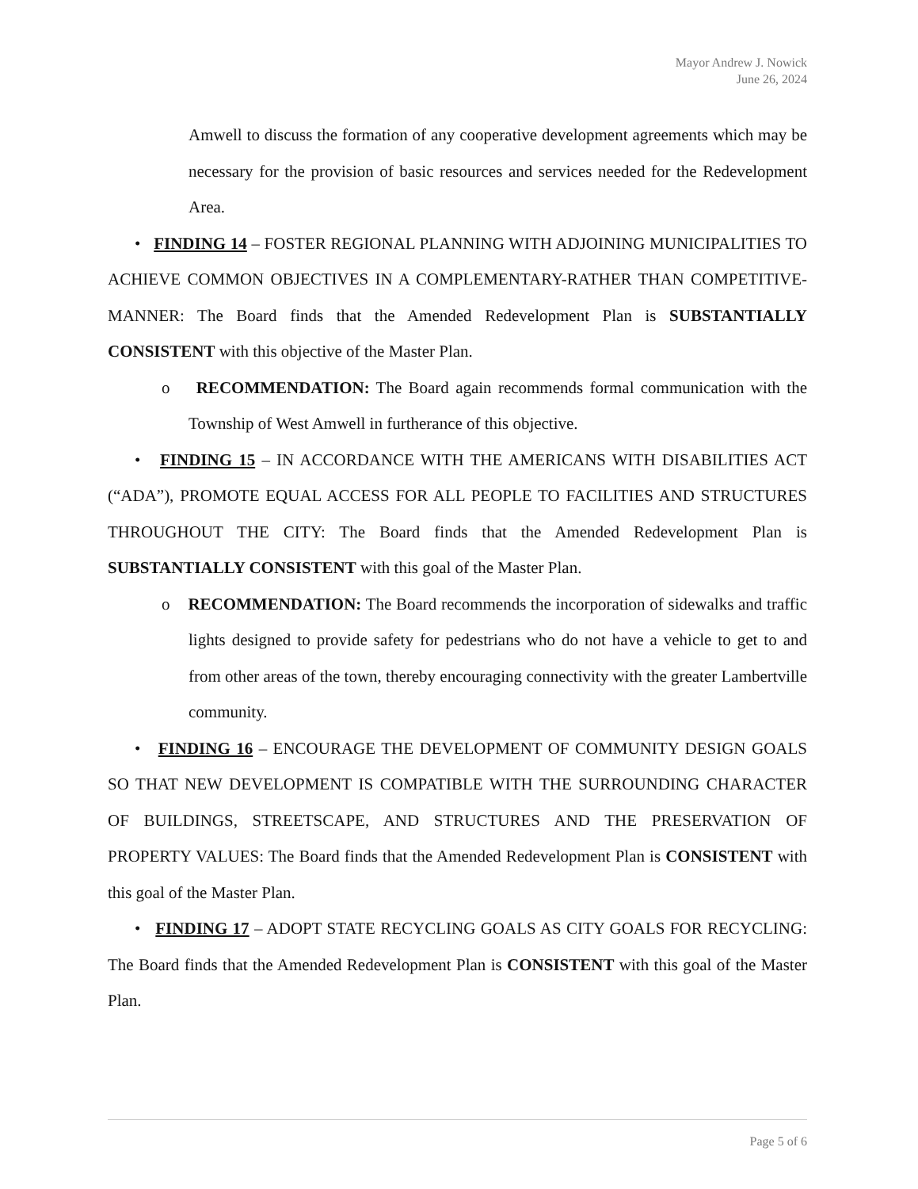Mayor Andrew J. Nowick
June 26, 2024
Amwell to discuss the formation of any cooperative development agreements which may be necessary for the provision of basic resources and services needed for the Redevelopment Area.
• FINDING 14 – FOSTER REGIONAL PLANNING WITH ADJOINING MUNICIPALITIES TO ACHIEVE COMMON OBJECTIVES IN A COMPLEMENTARY-RATHER THAN COMPETITIVE-MANNER: The Board finds that the Amended Redevelopment Plan is SUBSTANTIALLY CONSISTENT with this objective of the Master Plan.
o RECOMMENDATION: The Board again recommends formal communication with the Township of West Amwell in furtherance of this objective.
• FINDING 15 – IN ACCORDANCE WITH THE AMERICANS WITH DISABILITIES ACT (“ADA”), PROMOTE EQUAL ACCESS FOR ALL PEOPLE TO FACILITIES AND STRUCTURES THROUGHOUT THE CITY: The Board finds that the Amended Redevelopment Plan is SUBSTANTIALLY CONSISTENT with this goal of the Master Plan.
o RECOMMENDATION: The Board recommends the incorporation of sidewalks and traffic lights designed to provide safety for pedestrians who do not have a vehicle to get to and from other areas of the town, thereby encouraging connectivity with the greater Lambertville community.
• FINDING 16 – ENCOURAGE THE DEVELOPMENT OF COMMUNITY DESIGN GOALS SO THAT NEW DEVELOPMENT IS COMPATIBLE WITH THE SURROUNDING CHARACTER OF BUILDINGS, STREETSCAPE, AND STRUCTURES AND THE PRESERVATION OF PROPERTY VALUES: The Board finds that the Amended Redevelopment Plan is CONSISTENT with this goal of the Master Plan.
• FINDING 17 – ADOPT STATE RECYCLING GOALS AS CITY GOALS FOR RECYCLING: The Board finds that the Amended Redevelopment Plan is CONSISTENT with this goal of the Master Plan.
Page 5 of 6